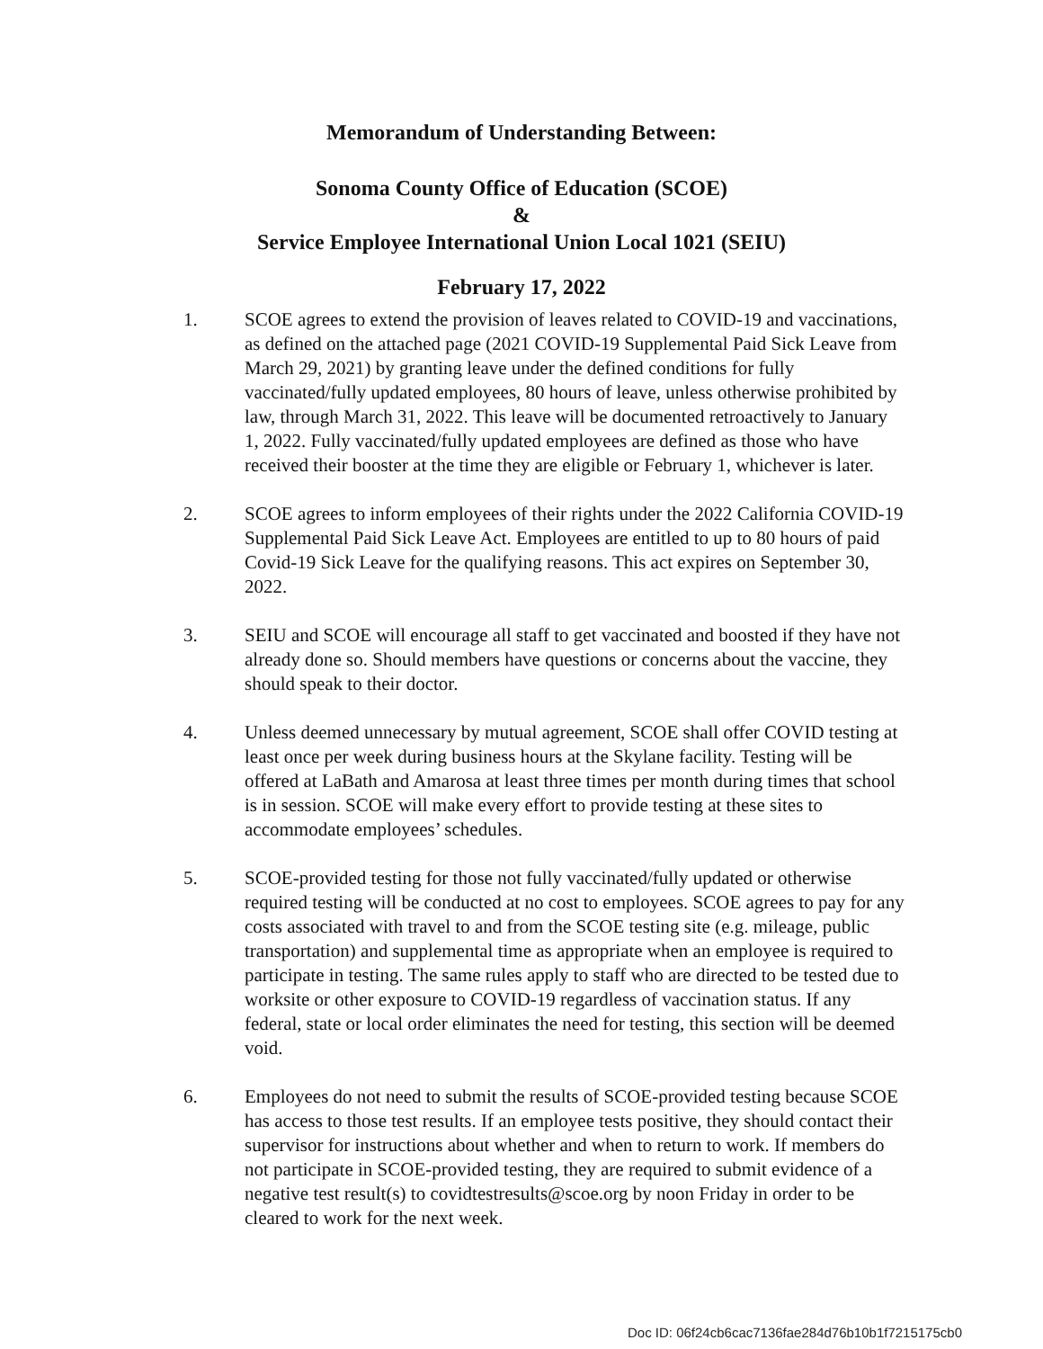Memorandum of Understanding Between:
Sonoma County Office of Education (SCOE)
&
Service Employee International Union Local 1021 (SEIU)
February 17, 2022
1. SCOE agrees to extend the provision of leaves related to COVID-19 and vaccinations, as defined on the attached page (2021 COVID-19 Supplemental Paid Sick Leave from March 29, 2021) by granting leave under the defined conditions for fully vaccinated/fully updated employees, 80 hours of leave, unless otherwise prohibited by law, through March 31, 2022. This leave will be documented retroactively to January 1, 2022. Fully vaccinated/fully updated employees are defined as those who have received their booster at the time they are eligible or February 1, whichever is later.
2. SCOE agrees to inform employees of their rights under the 2022 California COVID-19 Supplemental Paid Sick Leave Act. Employees are entitled to up to 80 hours of paid Covid-19 Sick Leave for the qualifying reasons. This act expires on September 30, 2022.
3. SEIU and SCOE will encourage all staff to get vaccinated and boosted if they have not already done so. Should members have questions or concerns about the vaccine, they should speak to their doctor.
4. Unless deemed unnecessary by mutual agreement, SCOE shall offer COVID testing at least once per week during business hours at the Skylane facility. Testing will be offered at LaBath and Amarosa at least three times per month during times that school is in session. SCOE will make every effort to provide testing at these sites to accommodate employees’ schedules.
5. SCOE-provided testing for those not fully vaccinated/fully updated or otherwise required testing will be conducted at no cost to employees. SCOE agrees to pay for any costs associated with travel to and from the SCOE testing site (e.g. mileage, public transportation) and supplemental time as appropriate when an employee is required to participate in testing. The same rules apply to staff who are directed to be tested due to worksite or other exposure to COVID-19 regardless of vaccination status. If any federal, state or local order eliminates the need for testing, this section will be deemed void.
6. Employees do not need to submit the results of SCOE-provided testing because SCOE has access to those test results. If an employee tests positive, they should contact their supervisor for instructions about whether and when to return to work. If members do not participate in SCOE-provided testing, they are required to submit evidence of a negative test result(s) to covidtestresults@scoe.org by noon Friday in order to be cleared to work for the next week.
Doc ID: 06f24cb6cac7136fae284d76b10b1f7215175cb0